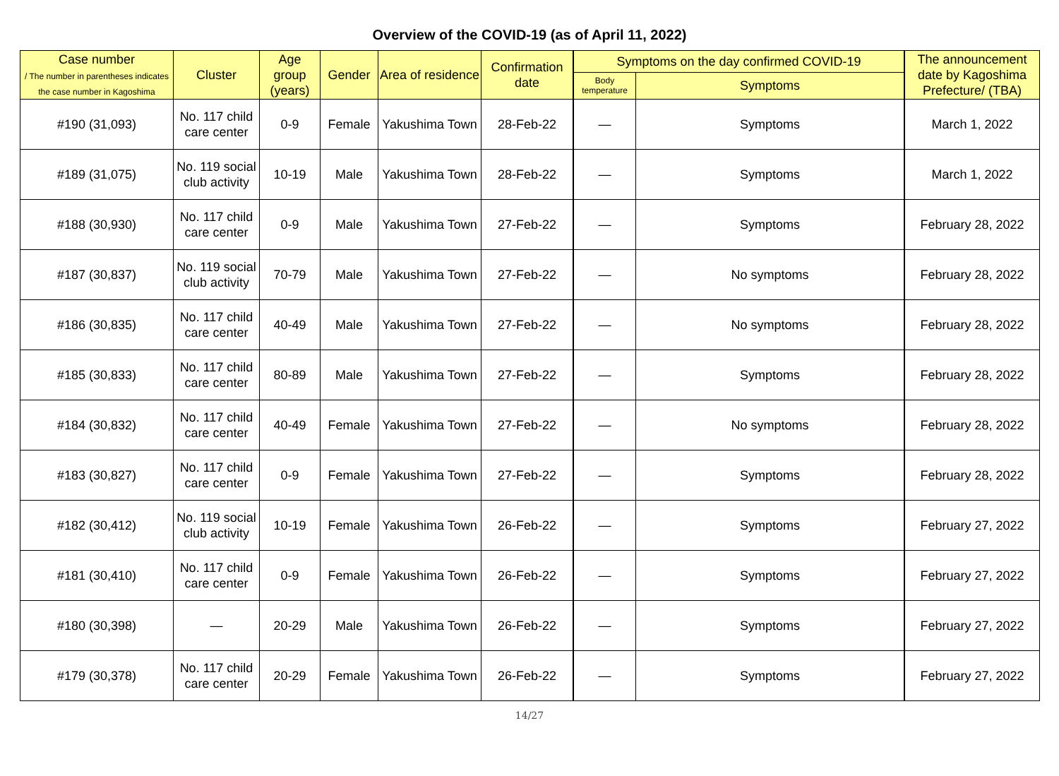Overview of the COVID-19 (as of April 11, 2022)
| Case number / The number in parentheses indicates the case number in Kagoshima | Cluster | Age group (years) | Gender | Area of residence | Confirmation date | Symptoms on the day confirmed COVID-19 | | The announcement date by Kagoshima Prefecture/ (TBA) |
| --- | --- | --- | --- | --- | --- | --- | --- | --- |
| | | | | | | Body temperature | Symptoms | |
| #190 (31,093) | No. 117 child care center | 0-9 | Female | Yakushima Town | 28-Feb-22 | — | Symptoms | March 1, 2022 |
| #189 (31,075) | No. 119 social club activity | 10-19 | Male | Yakushima Town | 28-Feb-22 | — | Symptoms | March 1, 2022 |
| #188 (30,930) | No. 117 child care center | 0-9 | Male | Yakushima Town | 27-Feb-22 | — | Symptoms | February 28, 2022 |
| #187 (30,837) | No. 119 social club activity | 70-79 | Male | Yakushima Town | 27-Feb-22 | — | No symptoms | February 28, 2022 |
| #186 (30,835) | No. 117 child care center | 40-49 | Male | Yakushima Town | 27-Feb-22 | — | No symptoms | February 28, 2022 |
| #185 (30,833) | No. 117 child care center | 80-89 | Male | Yakushima Town | 27-Feb-22 | — | Symptoms | February 28, 2022 |
| #184 (30,832) | No. 117 child care center | 40-49 | Female | Yakushima Town | 27-Feb-22 | — | No symptoms | February 28, 2022 |
| #183 (30,827) | No. 117 child care center | 0-9 | Female | Yakushima Town | 27-Feb-22 | — | Symptoms | February 28, 2022 |
| #182 (30,412) | No. 119 social club activity | 10-19 | Female | Yakushima Town | 26-Feb-22 | — | Symptoms | February 27, 2022 |
| #181 (30,410) | No. 117 child care center | 0-9 | Female | Yakushima Town | 26-Feb-22 | — | Symptoms | February 27, 2022 |
| #180 (30,398) | — | 20-29 | Male | Yakushima Town | 26-Feb-22 | — | Symptoms | February 27, 2022 |
| #179 (30,378) | No. 117 child care center | 20-29 | Female | Yakushima Town | 26-Feb-22 | — | Symptoms | February 27, 2022 |
14/27